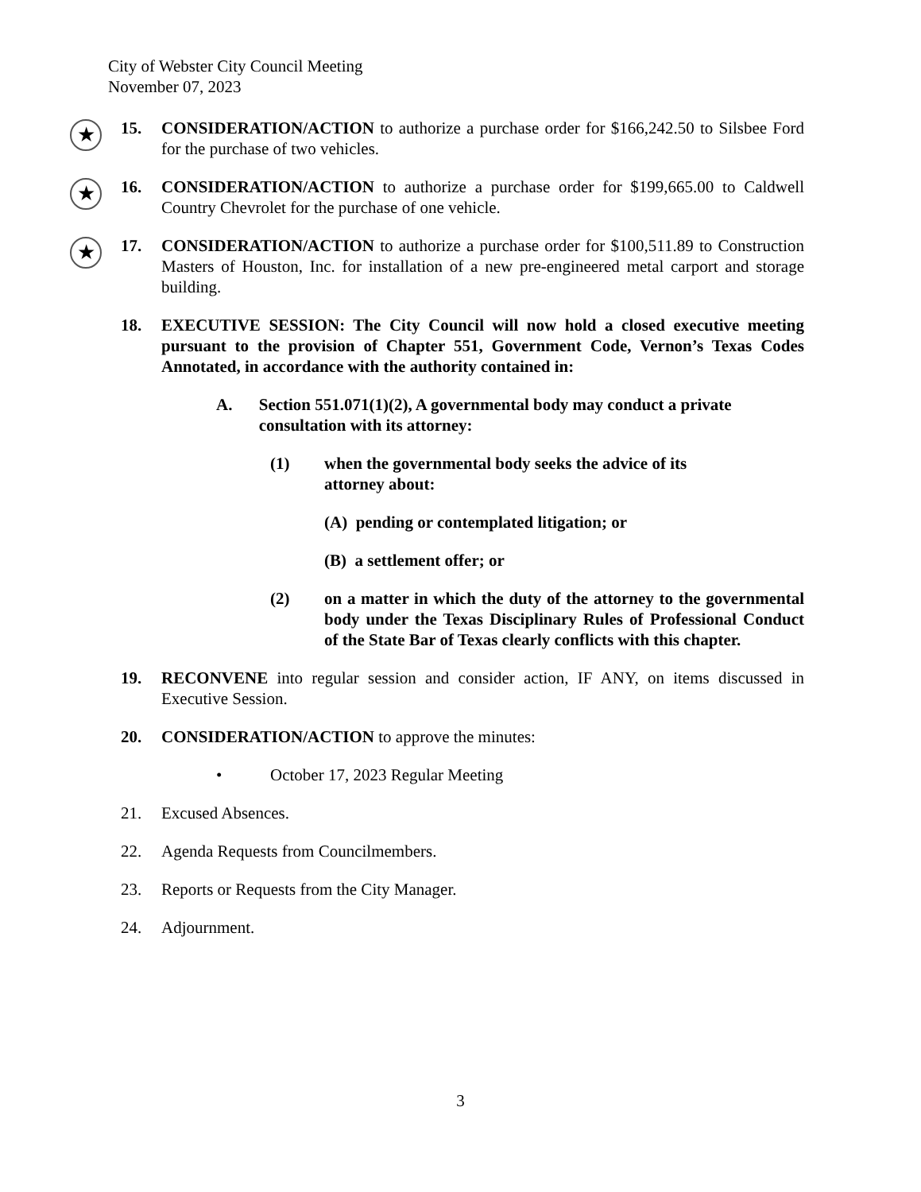City of Webster City Council Meeting
November 07, 2023
★
15. CONSIDERATION/ACTION to authorize a purchase order for $166,242.50 to Silsbee Ford for the purchase of two vehicles.
★
16. CONSIDERATION/ACTION to authorize a purchase order for $199,665.00 to Caldwell Country Chevrolet for the purchase of one vehicle.
★
17. CONSIDERATION/ACTION to authorize a purchase order for $100,511.89 to Construction Masters of Houston, Inc. for installation of a new pre-engineered metal carport and storage building.
18. EXECUTIVE SESSION: The City Council will now hold a closed executive meeting pursuant to the provision of Chapter 551, Government Code, Vernon’s Texas Codes Annotated, in accordance with the authority contained in:
A. Section 551.071(1)(2), A governmental body may conduct a private consultation with its attorney:
(1) when the governmental body seeks the advice of its
attorney about:
(A) pending or contemplated litigation; or
(B) a settlement offer; or
(2) on a matter in which the duty of the attorney to the governmental body under the Texas Disciplinary Rules of Professional Conduct of the State Bar of Texas clearly conflicts with this chapter.
19. RECONVENE into regular session and consider action, IF ANY, on items discussed in Executive Session.
20. CONSIDERATION/ACTION to approve the minutes:
• October 17, 2023 Regular Meeting
21. Excused Absences.
22. Agenda Requests from Councilmembers.
23. Reports or Requests from the City Manager.
24. Adjournment.
3